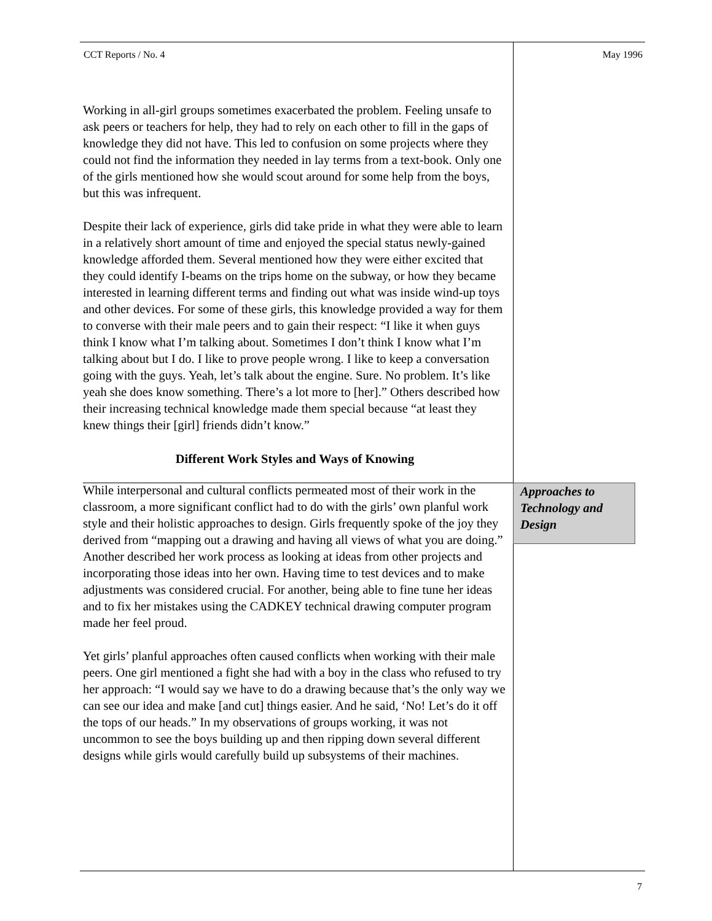CCT Reports / No. 4 May 1996
Working in all-girl groups sometimes exacerbated the problem. Feeling unsafe to ask peers or teachers for help, they had to rely on each other to fill in the gaps of knowledge they did not have. This led to confusion on some projects where they could not find the information they needed in lay terms from a text-book. Only one of the girls mentioned how she would scout around for some help from the boys, but this was infrequent.
Despite their lack of experience, girls did take pride in what they were able to learn in a relatively short amount of time and enjoyed the special status newly-gained knowledge afforded them. Several mentioned how they were either excited that they could identify I-beams on the trips home on the subway, or how they became interested in learning different terms and finding out what was inside wind-up toys and other devices. For some of these girls, this knowledge provided a way for them to converse with their male peers and to gain their respect: “I like it when guys think I know what I’m talking about. Sometimes I don’t think I know what I’m talking about but I do. I like to prove people wrong. I like to keep a conversation going with the guys. Yeah, let’s talk about the engine. Sure. No problem. It’s like yeah she does know something. There’s a lot more to [her].” Others described how their increasing technical knowledge made them special because “at least they knew things their [girl] friends didn’t know.”
Different Work Styles and Ways of Knowing
While interpersonal and cultural conflicts permeated most of their work in the classroom, a more significant conflict had to do with the girls’ own planful work style and their holistic approaches to design. Girls frequently spoke of the joy they derived from “mapping out a drawing and having all views of what you are doing.” Another described her work process as looking at ideas from other projects and incorporating those ideas into her own. Having time to test devices and to make adjustments was considered crucial. For another, being able to fine tune her ideas and to fix her mistakes using the CADKEY technical drawing computer program made her feel proud.
Yet girls’ planful approaches often caused conflicts when working with their male peers. One girl mentioned a fight she had with a boy in the class who refused to try her approach: “I would say we have to do a drawing because that’s the only way we can see our idea and make [and cut] things easier. And he said, ‘No! Let’s do it off the tops of our heads.” In my observations of groups working, it was not uncommon to see the boys building up and then ripping down several different designs while girls would carefully build up subsystems of their machines.
Approaches to Technology and Design
7